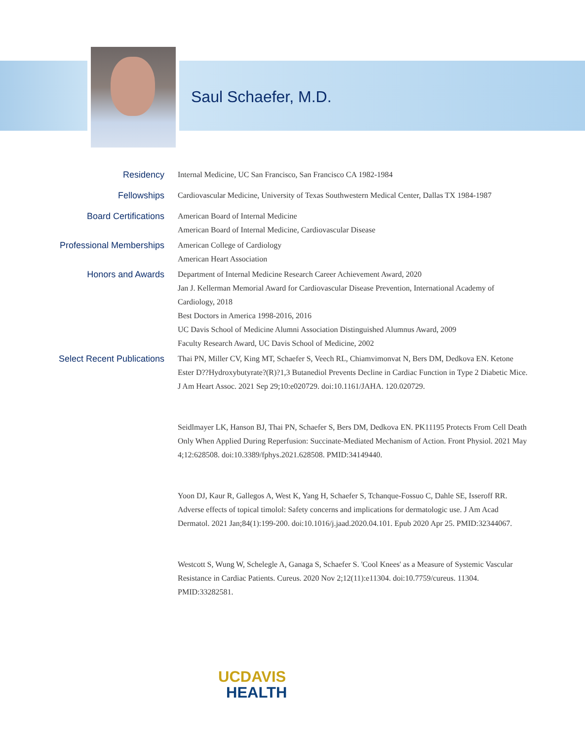Saul Schaefer, M.D.
Residency Internal Medicine, UC San Francisco, San Francisco CA 1982-1984
Fellowships Cardiovascular Medicine, University of Texas Southwestern Medical Center, Dallas TX 1984-1987
Board Certifications American Board of Internal Medicine
American Board of Internal Medicine, Cardiovascular Disease
Professional Memberships American College of Cardiology
American Heart Association
Honors and Awards Department of Internal Medicine Research Career Achievement Award, 2020
Jan J. Kellerman Memorial Award for Cardiovascular Disease Prevention, International Academy of Cardiology, 2018
Best Doctors in America 1998-2016, 2016
UC Davis School of Medicine Alumni Association Distinguished Alumnus Award, 2009
Faculty Research Award, UC Davis School of Medicine, 2002
Select Recent Publications Thai PN, Miller CV, King MT, Schaefer S, Veech RL, Chiamvimonvat N, Bers DM, Dedkova EN. Ketone Ester D??Hydroxybutyrate?(R)?1,3 Butanediol Prevents Decline in Cardiac Function in Type 2 Diabetic Mice. J Am Heart Assoc. 2021 Sep 29;10:e020729. doi:10.1161/JAHA. 120.020729.
Seidlmayer LK, Hanson BJ, Thai PN, Schaefer S, Bers DM, Dedkova EN. PK11195 Protects From Cell Death Only When Applied During Reperfusion: Succinate-Mediated Mechanism of Action. Front Physiol. 2021 May 4;12:628508. doi:10.3389/fphys.2021.628508. PMID:34149440.
Yoon DJ, Kaur R, Gallegos A, West K, Yang H, Schaefer S, Tchanque-Fossuo C, Dahle SE, Isseroff RR. Adverse effects of topical timolol: Safety concerns and implications for dermatologic use. J Am Acad Dermatol. 2021 Jan;84(1):199-200. doi:10.1016/j.jaad.2020.04.101. Epub 2020 Apr 25. PMID:32344067.
Westcott S, Wung W, Schelegle A, Ganaga S, Schaefer S. 'Cool Knees' as a Measure of Systemic Vascular Resistance in Cardiac Patients. Cureus. 2020 Nov 2;12(11):e11304. doi:10.7759/cureus. 11304. PMID:33282581.
UCDAVIS
HEALTH